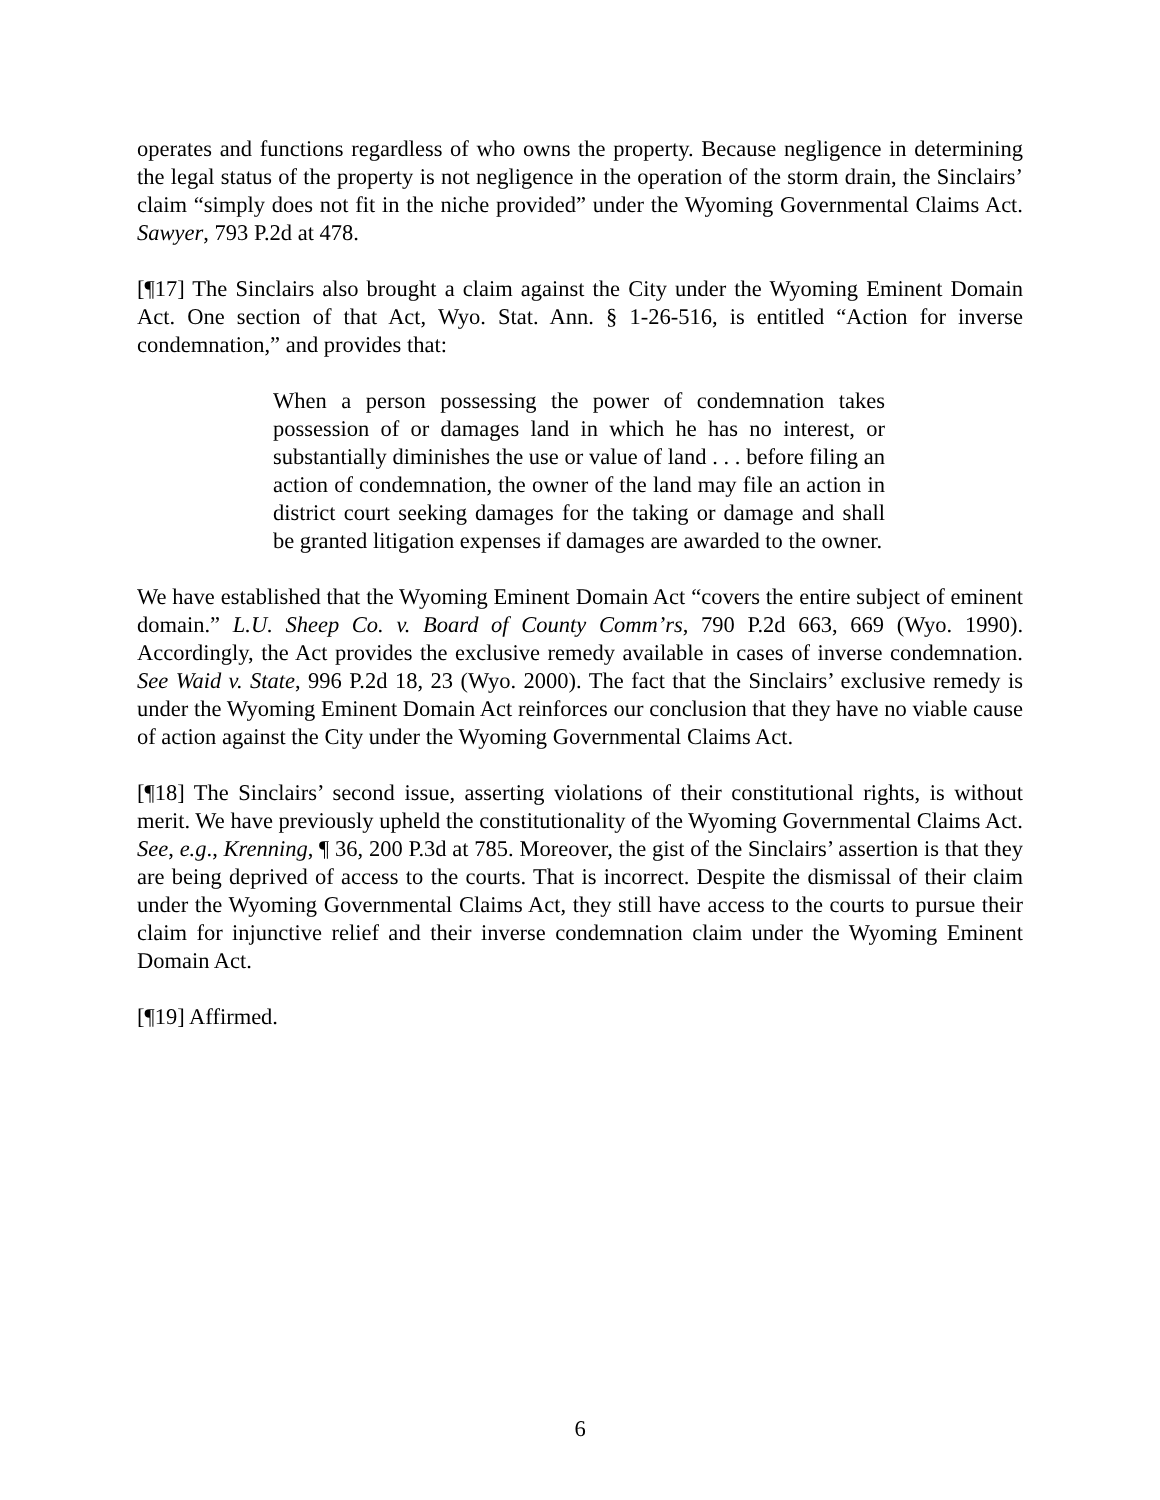operates and functions regardless of who owns the property. Because negligence in determining the legal status of the property is not negligence in the operation of the storm drain, the Sinclairs’ claim “simply does not fit in the niche provided” under the Wyoming Governmental Claims Act. Sawyer, 793 P.2d at 478.
[¶17] The Sinclairs also brought a claim against the City under the Wyoming Eminent Domain Act. One section of that Act, Wyo. Stat. Ann. § 1-26-516, is entitled “Action for inverse condemnation,” and provides that:
When a person possessing the power of condemnation takes possession of or damages land in which he has no interest, or substantially diminishes the use or value of land . . . before filing an action of condemnation, the owner of the land may file an action in district court seeking damages for the taking or damage and shall be granted litigation expenses if damages are awarded to the owner.
We have established that the Wyoming Eminent Domain Act “covers the entire subject of eminent domain.” L.U. Sheep Co. v. Board of County Comm’rs, 790 P.2d 663, 669 (Wyo. 1990). Accordingly, the Act provides the exclusive remedy available in cases of inverse condemnation. See Waid v. State, 996 P.2d 18, 23 (Wyo. 2000). The fact that the Sinclairs’ exclusive remedy is under the Wyoming Eminent Domain Act reinforces our conclusion that they have no viable cause of action against the City under the Wyoming Governmental Claims Act.
[¶18] The Sinclairs’ second issue, asserting violations of their constitutional rights, is without merit. We have previously upheld the constitutionality of the Wyoming Governmental Claims Act. See, e.g., Krenning, ¶ 36, 200 P.3d at 785. Moreover, the gist of the Sinclairs’ assertion is that they are being deprived of access to the courts. That is incorrect. Despite the dismissal of their claim under the Wyoming Governmental Claims Act, they still have access to the courts to pursue their claim for injunctive relief and their inverse condemnation claim under the Wyoming Eminent Domain Act.
[¶19] Affirmed.
6